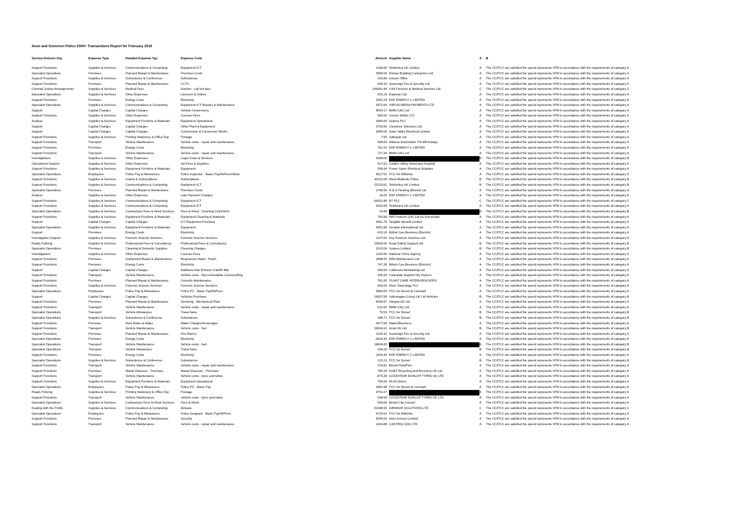Avon and Somerset Police £500+ Transactions Report for February 2019
| Service Division Org | Expense Type | Detailed Expense Typ | Expense Code | Amount | Supplier Name | A | B |
| --- | --- | --- | --- | --- | --- | --- | --- |
| Support Functions | Supplies & Services | Communications & Computing | Equipment ICT | 1180.60 | Telefonica UK Limited | A | The CC/PCC are satisfied the spend represents VFM in accordance with the requirements of category A |
| Specialist Operations | Premises | Planned Repair & Maintenance | Premises Costs | 2595.00 | Romac Building Contractors Ltd | A | The CC/PCC are satisfied the spend represents VFM in accordance with the requirements of category A |
| Support Functions | Supplies & Services | Subsistence & Conference | Subsistence | 310.80 | Unison Office | A | The CC/PCC are satisfied the spend represents VFM in accordance with the requirements of category A |
| Support Functions | Premises | Planned Repair & Maintenance | CCTV | 649.33 | Sovereign Fire & Security Ltd | A | The CC/PCC are satisfied the spend represents VFM in accordance with the requirements of category A |
| Criminal Justice Arrangements | Supplies & Services | Medical Fees | Doctors - call out fees | 146361.89 | G4S Forensic & Medical Services Ltd | C | The CC/PCC are satisfied the spend represents VFM in accordance with the requirements of category C |
| Specialist Operations | Supplies & Services | Other Expenses | Licences & Orders | 615.29 | Experian Ltd | A | The CC/PCC are satisfied the spend represents VFM in accordance with the requirements of category A |
| Support Functions | Premises | Energy Costs | Electricity | 2593.18 | EDF ENERGY 1 LIMITED | A | The CC/PCC are satisfied the spend represents VFM in accordance with the requirements of category A |
| Specialist Operations | Supplies & Services | Communications & Computing | Equipment ICT Repairs & Maintenance | 5472.00 | VIRGIN MEDIA PAYMENTS LTD | A | The CC/PCC are satisfied the spend represents VFM in accordance with the requirements of category A |
| Support | Capital Charges | Capital Charges | Vehicle Conversions | 8554.17 | BMW (UK) Ltd | A | The CC/PCC are satisfied the spend represents VFM in accordance with the requirements of category A |
| Support Functions | Supplies & Services | Other Expenses | Courses Fees | 960.00 | Genius Within CIC | A | The CC/PCC are satisfied the spend represents VFM in accordance with the requirements of category A |
| Analyse | Supplies & Services | Equipment Furniture & Materials | Equipment Operational | 1840.00 | Sepura PLC | A | The CC/PCC are satisfied the spend represents VFM in accordance with the requirements of category A |
| Support | Capital Charges | Capital Charges | Other Plant & Equipment | 3720.00 | Cleartone Telecoms Ltd | A | The CC/PCC are satisfied the spend represents VFM in accordance with the requirements of category A |
| Support | Capital Charges | Capital Charges | Construction & Conversion Works | 3450.00 | Solar Valley Electrical Limited | A | The CC/PCC are satisfied the spend represents VFM in accordance with the requirements of category A |
| Support Functions | Supplies & Services | Printing Stationery & Office Exp | Postage | 7.95 | Safequip Ltd | A | The CC/PCC are satisfied the spend represents VFM in accordance with the requirements of category A |
| Support Functions | Transport | Vehicle Maintenance | Vehicle costs - repair and maintenance | 508.50 | Alliance Automotive T/A Mill Autoqu | A | The CC/PCC are satisfied the spend represents VFM in accordance with the requirements of category A |
| Support Functions | Premises | Energy Costs | Electricity | 701.52 | EDF ENERGY 1 LIMITED | A | The CC/PCC are satisfied the spend represents VFM in accordance with the requirements of category A |
| Support Functions | Transport | Vehicle Maintenance | Vehicle costs - repair and maintenance | 727.26 | BMW (UK) Ltd | A | The CC/PCC are satisfied the spend represents VFM in accordance with the requirements of category A |
| Investigations | Supplies & Services | Other Expenses | Legal Costs & Services | 4298.00 | | B | The CC/PCC are satisfied the spend represents VFM in accordance with the requirements of category B |
| Operational Support | Supplies & Services | Other Expenses | Vet Fees & Supplies | 917.62 | Golden Valley Veterinary Hospital | A | The CC/PCC are satisfied the spend represents VFM in accordance with the requirements of category A |
| Support Functions | Supplies & Services | Equipment Furniture & Materials | Equipment | 599.94 | Power Saver Electrical Supplies | A | The CC/PCC are satisfied the spend represents VFM in accordance with the requirements of category A |
| Specialist Operations | Employees | Police Pay & Allowances | Police Inspector - Basic Pay/NI/Pens/Allow | 6517.52 | PCC for Wiltshire | A | The CC/PCC are satisfied the spend represents VFM in accordance with the requirements of category A |
| Support Functions | Supplies & Services | Grants & Subscriptions | Subscriptions | 45111.00 | West Midlands Police | B | The CC/PCC are satisfied the spend represents VFM in accordance with the requirements of category B |
| Support Functions | Supplies & Services | Communications & Computing | Equipment ICT | 22215.62 | Telefonica UK Limited | B | The CC/PCC are satisfied the spend represents VFM in accordance with the requirements of category B |
| Specialist Operations | Premises | Planned Repair & Maintenance | Premises Costs | 1746.56 | N & S Flooring (Bristol) Ltd | A | The CC/PCC are satisfied the spend represents VFM in accordance with the requirements of category A |
| Analyse | Supplies & Services | Other Expenses | Late Payment Charges | 16.05 | EDF ENERGY 1 LIMITED | A | The CC/PCC are satisfied the spend represents VFM in accordance with the requirements of category A |
| Support Functions | Supplies & Services | Communications & Computing | Equipment ICT | 64152.80 | BT PLC | C | The CC/PCC are satisfied the spend represents VFM in accordance with the requirements of category C |
| Support Functions | Supplies & Services | Communications & Computing | Equipment ICT | 1810.69 | Telefonica UK Limited | A | The CC/PCC are satisfied the spend represents VFM in accordance with the requirements of category A |
| Specialist Operations | Supplies & Services | Contractors/ Fees & Hired Services | Fees & Hired - Cleaning Cells/Vehs | 14.98 | | B | The CC/PCC are satisfied the spend represents VFM in accordance with the requirements of category B |
| Support Functions | Supplies & Services | Equipment Furniture & Materials | Equipment Cleaning & Materials | 763.90 | WA Products (UK) Ltd t/a SceneSafe | A | The CC/PCC are satisfied the spend represents VFM in accordance with the requirements of category A |
| Support | Capital Charges | Capital Charges | ICT Equipment Purchase | 4341.76 | Tangible Benefit Limited | A | The CC/PCC are satisfied the spend represents VFM in accordance with the requirements of category A |
| Specialist Operations | Supplies & Services | Equipment Furniture & Materials | Equipment | 5961.80 | Senator International Ltd | A | The CC/PCC are satisfied the spend represents VFM in accordance with the requirements of category A |
| Support | Premises | Energy Costs | Electricity | 620.16 | British Gas Business (Electric) | A | The CC/PCC are satisfied the spend represents VFM in accordance with the requirements of category A |
| Investigative Support | Supplies & Services | Forensic Science Services | Forensic Science Services | 2147.00 | Key Forensic Services Ltd | A | The CC/PCC are satisfied the spend represents VFM in accordance with the requirements of category A |
| Roads Policing | Supplies & Services | Professional Fees & Consultancy | Professional Fees & Consultancy | 23030.00 | Road Safety Support Ltd | B | The CC/PCC are satisfied the spend represents VFM in accordance with the requirements of category B |
| Specialist Operations | Premises | Cleaning & Domestic Supplies | Cleaning Charges | 1913.06 | Sodexo Limited | B | The CC/PCC are satisfied the spend represents VFM in accordance with the requirements of category B |
| Investigations | Supplies & Services | Other Expenses | Courses Fees | 1105.00 | National Crime Agency | A | The CC/PCC are satisfied the spend represents VFM in accordance with the requirements of category A |
| Support Functions | Premises | Unplanned Repair & Maintenance | Responsive Maint - Roofs | 2998.55 | DRA Maintenance Ltd | A | The CC/PCC are satisfied the spend represents VFM in accordance with the requirements of category A |
| Support Functions | Premises | Energy Costs | Electricity | 747.39 | British Gas Business (Electric) | A | The CC/PCC are satisfied the spend represents VFM in accordance with the requirements of category A |
| Support | Capital Charges | Capital Charges | Additions:Non Enhanc Cn&Wk B&I | 500.00 | Cablecom Networking Ltd | A | The CC/PCC are satisfied the spend represents VFM in accordance with the requirements of category A |
| Support Functions | Transport | Vehicle Maintenance | Vehicle costs - Non-refundable Licences/Reg | 205.00 | Corporate Support HQ Imprest | A | The CC/PCC are satisfied the spend represents VFM in accordance with the requirements of category A |
| Support Functions | Premises | Planned Repair & Maintenance | Grounds Maintenance | 761.82 | PLANT CARE INTERIORSCAPES | A | The CC/PCC are satisfied the spend represents VFM in accordance with the requirements of category A |
| Support Functions | Supplies & Services | Forensic Science Services | Forensic Science Services | 650.00 | Alere Toxicology PLC | A | The CC/PCC are satisfied the spend represents VFM in accordance with the requirements of category A |
| Specialist Operations | Employees | Police Pay & Allowances | Police PC - Basic Pay/NI/Pens | 3994.55 | PCC for Devon & Cornwall | A | The CC/PCC are satisfied the spend represents VFM in accordance with the requirements of category A |
| Support | Capital Charges | Capital Charges | Vehicles Purchase | 19337.50 | Volkswagen Group UK Ltd Vehicles | B | The CC/PCC are satisfied the spend represents VFM in accordance with the requirements of category B |
| Support Functions | Premises | Planned Repair & Maintenance | Servicing - Mechanical Plant | 8269.67 | Integral UK Ltd | A | The CC/PCC are satisfied the spend represents VFM in accordance with the requirements of category A |
| Support Functions | Transport | Vehicle Maintenance | Vehicle costs - repair and maintenance | 612.65 | BMW (UK) Ltd | A | The CC/PCC are satisfied the spend represents VFM in accordance with the requirements of category A |
| Specialist Operations | Transport | Vehicle Allowances | Travel fares | 79.50 | PCC for Dorset | B | The CC/PCC are satisfied the spend represents VFM in accordance with the requirements of category B |
| Specialist Operations | Supplies & Services | Subsistence & Conference | Subsistence | 298.71 | PCC for Dorset | B | The CC/PCC are satisfied the spend represents VFM in accordance with the requirements of category B |
| Support Functions | Premises | Rent Rates & Water | Water Charges/Sewerages | 4477.94 | Water2Business | A | The CC/PCC are satisfied the spend represents VFM in accordance with the requirements of category A |
| Support Functions | Transport | Vehicle Maintenance | Vehicle costs - fuel | 33634.22 | Arval UK Ltd | B | The CC/PCC are satisfied the spend represents VFM in accordance with the requirements of category B |
| Support Functions | Premises | Planned Repair & Maintenance | Fire Alarms | 1145.32 | Sovereign Fire & Security Ltd | A | The CC/PCC are satisfied the spend represents VFM in accordance with the requirements of category A |
| Specialist Operations | Premises | Energy Costs | Electricity | -3918.36 | EDF ENERGY 1 LIMITED | A | The CC/PCC are satisfied the spend represents VFM in accordance with the requirements of category A |
| Specialist Operations | Transport | Vehicle Maintenance | Vehicle costs - fuel | 10634.83 | | B | The CC/PCC are satisfied the spend represents VFM in accordance with the requirements of category B |
| Specialist Operations | Transport | Vehicle Allowances | Travel fares | 194.20 | PCC for Dorset | B | The CC/PCC are satisfied the spend represents VFM in accordance with the requirements of category B |
| Support Functions | Premises | Energy Costs | Electricity | 2434.44 | EDF ENERGY 1 LIMITED | A | The CC/PCC are satisfied the spend represents VFM in accordance with the requirements of category A |
| Specialist Operations | Supplies & Services | Subsistence & Conference | Subsistence | 123.21 | PCC for Dorset | B | The CC/PCC are satisfied the spend represents VFM in accordance with the requirements of category B |
| Support Functions | Transport | Vehicle Maintenance | Vehicle costs - repair and maintenance | -724.81 | Bristol PartsPlus | A | The CC/PCC are satisfied the spend represents VFM in accordance with the requirements of category A |
| Support Functions | Premises | Waste Disposal – Premises | Waste Disposal – Premises | 785.18 | SUEZ Recycling and Recovery UK Ltd | A | The CC/PCC are satisfied the spend represents VFM in accordance with the requirements of category A |
| Support Functions | Transport | Vehicle Maintenance | Vehicle costs - tyres and tubes | -973.30 | GOODYEAR DUNLOP TYRES UK LTD | A | The CC/PCC are satisfied the spend represents VFM in accordance with the requirements of category A |
| Support Functions | Supplies & Services | Equipment Furniture & Materials | Equipment Operational | 756.00 | RLSS Direct | A | The CC/PCC are satisfied the spend represents VFM in accordance with the requirements of category A |
| Specialist Operations | Employees | Police Pay & Allowances | Police PC - Basic Pay | 1891.98 | PCC for Devon & Cornwall | A | The CC/PCC are satisfied the spend represents VFM in accordance with the requirements of category A |
| Roads Policing | Supplies & Services | Printing Stationery & Office Exp | Postage | 3751.67 | | A | The CC/PCC are satisfied the spend represents VFM in accordance with the requirements of category A |
| Support Functions | Transport | Vehicle Maintenance | Vehicle costs - tyres and tubes | 538.00 | GOODYEAR DUNLOP TYRES UK LTD | A | The CC/PCC are satisfied the spend represents VFM in accordance with the requirements of category A |
| Specialist Operations | Supplies & Services | Contractors/ Fees & Hired Services | Fees & Hired | 550.00 | Bristol City Council | A | The CC/PCC are satisfied the spend represents VFM in accordance with the requirements of category A |
| Dealing with the Public | Supplies & Services | Communications & Computing | Airwave | 91448.55 | AIRWAVE SOLUTIONS LTD | C | The CC/PCC are satisfied the spend represents VFM in accordance with the requirements of category C |
| Specialist Operations | Employees | Police Pay & Allowances | Police Sergeant - Basic Pay/NI/Pens | 4715.52 | PCC for Wiltshire | A | The CC/PCC are satisfied the spend represents VFM in accordance with the requirements of category A |
| Support Functions | Premises | Planned Repair & Maintenance | Security | 9209.00 | Avon Armour Limited | A | The CC/PCC are satisfied the spend represents VFM in accordance with the requirements of category A |
| Support Functions | Transport | Vehicle Maintenance | Vehicle costs - repair and maintenance | 1434.88 | CASTROL (UK) LTD | A | The CC/PCC are satisfied the spend represents VFM in accordance with the requirements of category A |